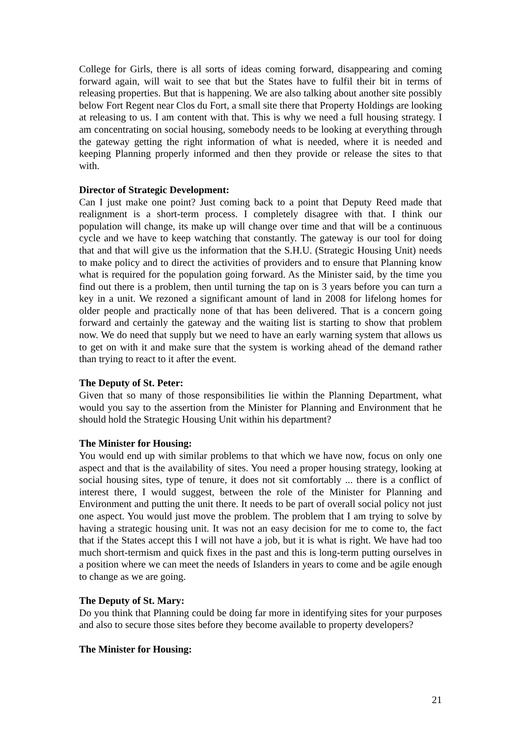College for Girls, there is all sorts of ideas coming forward, disappearing and coming forward again, will wait to see that but the States have to fulfil their bit in terms of releasing properties. But that is happening. We are also talking about another site possibly below Fort Regent near Clos du Fort, a small site there that Property Holdings are looking at releasing to us. I am content with that. This is why we need a full housing strategy. I am concentrating on social housing, somebody needs to be looking at everything through the gateway getting the right information of what is needed, where it is needed and keeping Planning properly informed and then they provide or release the sites to that with.
Director of Strategic Development:
Can I just make one point? Just coming back to a point that Deputy Reed made that realignment is a short-term process. I completely disagree with that. I think our population will change, its make up will change over time and that will be a continuous cycle and we have to keep watching that constantly. The gateway is our tool for doing that and that will give us the information that the S.H.U. (Strategic Housing Unit) needs to make policy and to direct the activities of providers and to ensure that Planning know what is required for the population going forward. As the Minister said, by the time you find out there is a problem, then until turning the tap on is 3 years before you can turn a key in a unit. We rezoned a significant amount of land in 2008 for lifelong homes for older people and practically none of that has been delivered. That is a concern going forward and certainly the gateway and the waiting list is starting to show that problem now. We do need that supply but we need to have an early warning system that allows us to get on with it and make sure that the system is working ahead of the demand rather than trying to react to it after the event.
The Deputy of St. Peter:
Given that so many of those responsibilities lie within the Planning Department, what would you say to the assertion from the Minister for Planning and Environment that he should hold the Strategic Housing Unit within his department?
The Minister for Housing:
You would end up with similar problems to that which we have now, focus on only one aspect and that is the availability of sites. You need a proper housing strategy, looking at social housing sites, type of tenure, it does not sit comfortably ... there is a conflict of interest there, I would suggest, between the role of the Minister for Planning and Environment and putting the unit there. It needs to be part of overall social policy not just one aspect. You would just move the problem. The problem that I am trying to solve by having a strategic housing unit. It was not an easy decision for me to come to, the fact that if the States accept this I will not have a job, but it is what is right. We have had too much short-termism and quick fixes in the past and this is long-term putting ourselves in a position where we can meet the needs of Islanders in years to come and be agile enough to change as we are going.
The Deputy of St. Mary:
Do you think that Planning could be doing far more in identifying sites for your purposes and also to secure those sites before they become available to property developers?
The Minister for Housing:
21